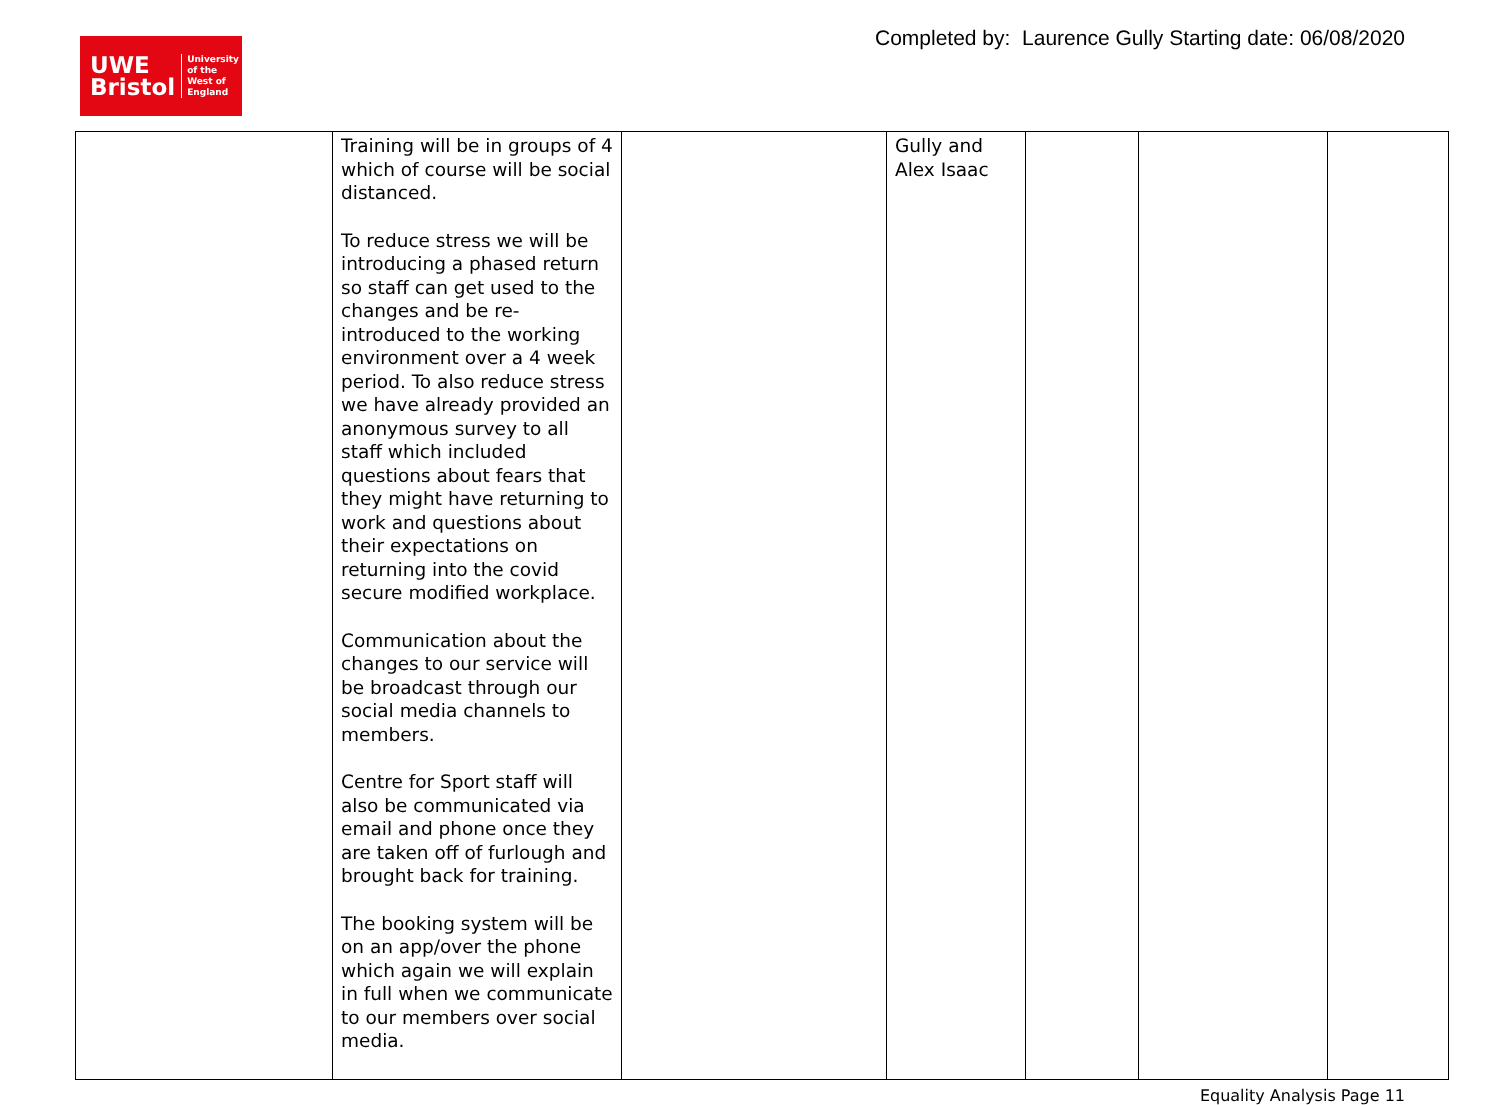UWE
Bristol
University
of the
West of
England
Completed by: Laurence Gully Starting date: 06/08/2020
| | Training will be in groups of 4 which of course will be social distanced. To reduce stress we will be introducing a phased return so staff can get used to the changes and be re-introduced to the working environment over a 4 week period. To also reduce stress we have already provided an anonymous survey to all staff which included questions about fears that they might have returning to work and questions about their expectations on returning into the covid secure modified workplace. Communication about the changes to our service will be broadcast through our social media channels to members. Centre for Sport staff will also be communicated via email and phone once they are taken off of furlough and brought back for training. The booking system will be on an app/over the phone which again we will explain in full when we communicate to our members over social media. | | Gully and Alex Isaac | | | |
Equality Analysis Page 11